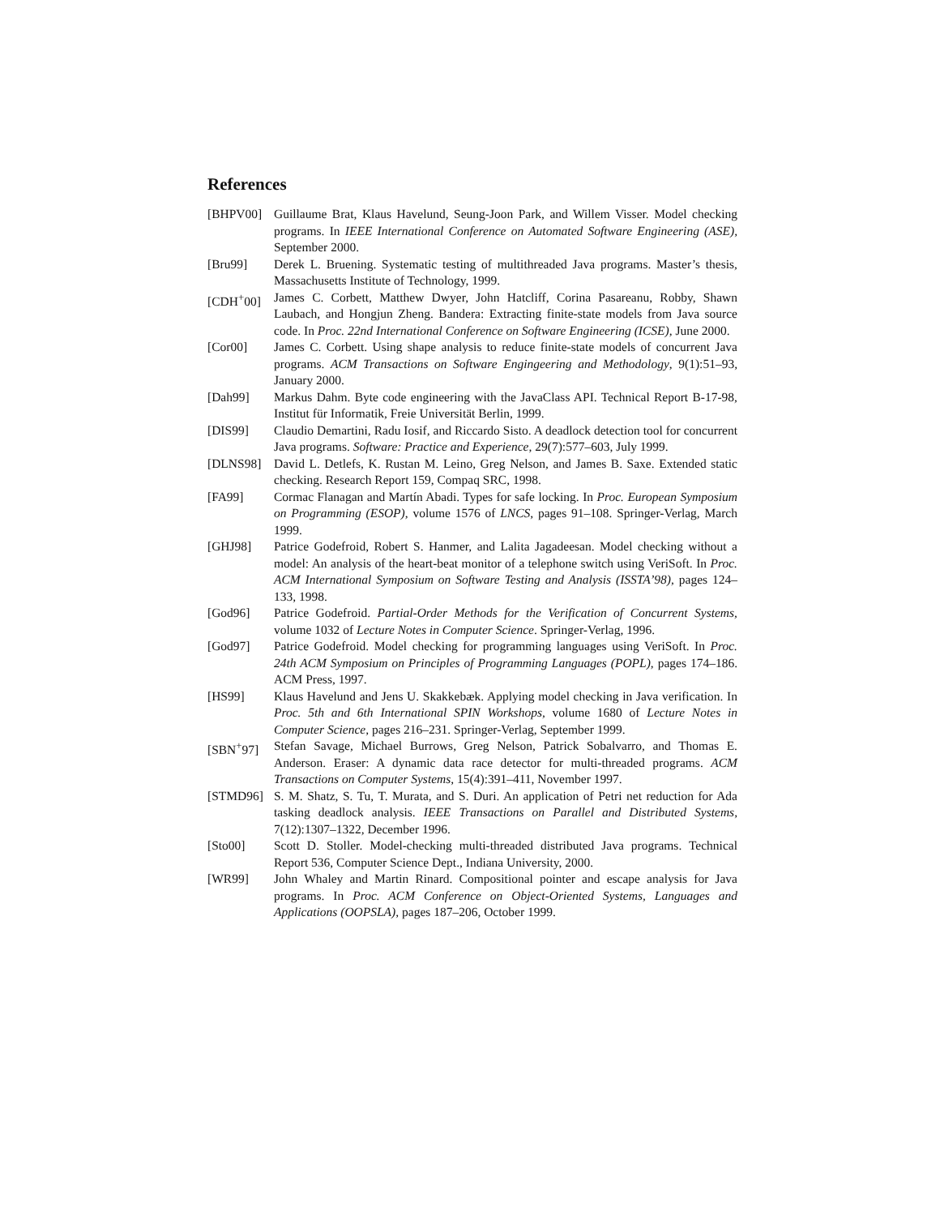References
[BHPV00] Guillaume Brat, Klaus Havelund, Seung-Joon Park, and Willem Visser. Model checking programs. In IEEE International Conference on Automated Software Engineering (ASE), September 2000.
[Bru99] Derek L. Bruening. Systematic testing of multithreaded Java programs. Master’s thesis, Massachusetts Institute of Technology, 1999.
[CDH<sup>+</sup>00] James C. Corbett, Matthew Dwyer, John Hatcliff, Corina Pasareanu, Robby, Shawn Laubach, and Hongjun Zheng. Bandera: Extracting finite-state models from Java source code. In Proc. 22nd International Conference on Software Engineering (ICSE), June 2000.
[Cor00] James C. Corbett. Using shape analysis to reduce finite-state models of concurrent Java programs. ACM Transactions on Software Engingeering and Methodology, 9(1):51–93, January 2000.
[Dah99] Markus Dahm. Byte code engineering with the JavaClass API. Technical Report B-17-98, Institut für Informatik, Freie Universität Berlin, 1999.
[DIS99] Claudio Demartini, Radu Iosif, and Riccardo Sisto. A deadlock detection tool for concurrent Java programs. Software: Practice and Experience, 29(7):577–603, July 1999.
[DLNS98] David L. Detlefs, K. Rustan M. Leino, Greg Nelson, and James B. Saxe. Extended static checking. Research Report 159, Compaq SRC, 1998.
[FA99] Cormac Flanagan and Martín Abadi. Types for safe locking. In Proc. European Symposium on Programming (ESOP), volume 1576 of LNCS, pages 91–108. Springer-Verlag, March 1999.
[GHJ98] Patrice Godefroid, Robert S. Hanmer, and Lalita Jagadeesan. Model checking without a model: An analysis of the heart-beat monitor of a telephone switch using VeriSoft. In Proc. ACM International Symposium on Software Testing and Analysis (ISSTA’98), pages 124–133, 1998.
[God96] Patrice Godefroid. Partial-Order Methods for the Verification of Concurrent Systems, volume 1032 of Lecture Notes in Computer Science. Springer-Verlag, 1996.
[God97] Patrice Godefroid. Model checking for programming languages using VeriSoft. In Proc. 24th ACM Symposium on Principles of Programming Languages (POPL), pages 174–186. ACM Press, 1997.
[HS99] Klaus Havelund and Jens U. Skakkebæk. Applying model checking in Java verification. In Proc. 5th and 6th International SPIN Workshops, volume 1680 of Lecture Notes in Computer Science, pages 216–231. Springer-Verlag, September 1999.
[SBN<sup>+</sup>97] Stefan Savage, Michael Burrows, Greg Nelson, Patrick Sobalvarro, and Thomas E. Anderson. Eraser: A dynamic data race detector for multi-threaded programs. ACM Transactions on Computer Systems, 15(4):391–411, November 1997.
[STMD96] S. M. Shatz, S. Tu, T. Murata, and S. Duri. An application of Petri net reduction for Ada tasking deadlock analysis. IEEE Transactions on Parallel and Distributed Systems, 7(12):1307–1322, December 1996.
[Sto00] Scott D. Stoller. Model-checking multi-threaded distributed Java programs. Technical Report 536, Computer Science Dept., Indiana University, 2000.
[WR99] John Whaley and Martin Rinard. Compositional pointer and escape analysis for Java programs. In Proc. ACM Conference on Object-Oriented Systems, Languages and Applications (OOPSLA), pages 187–206, October 1999.